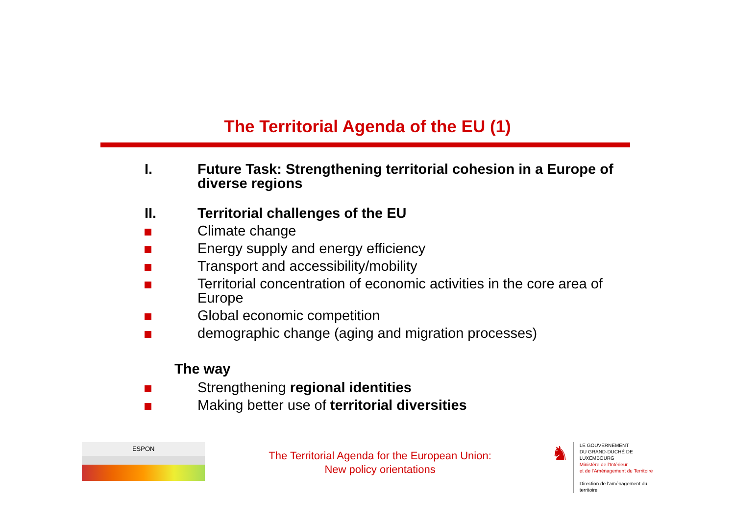The Territorial Agenda of the EU (1)
I. Future Task: Strengthening territorial cohesion in a Europe of diverse regions
II. Territorial challenges of the EU
Climate change
Energy supply and energy efficiency
Transport and accessibility/mobility
Territorial concentration of economic activities in the core area of Europe
Global economic competition
demographic change (aging and migration processes)
The way
Strengthening regional identities
Making better use of territorial diversities
ESPON
The Territorial Agenda for the European Union:
New policy orientations
♞
LE GOUVERNEMENT
DU GRAND-DUCHÉ DE LUXEMBOURG
Ministère de l'Intérieur
et de l'Aménagement du Territoire
Direction de l'aménagement du territoire